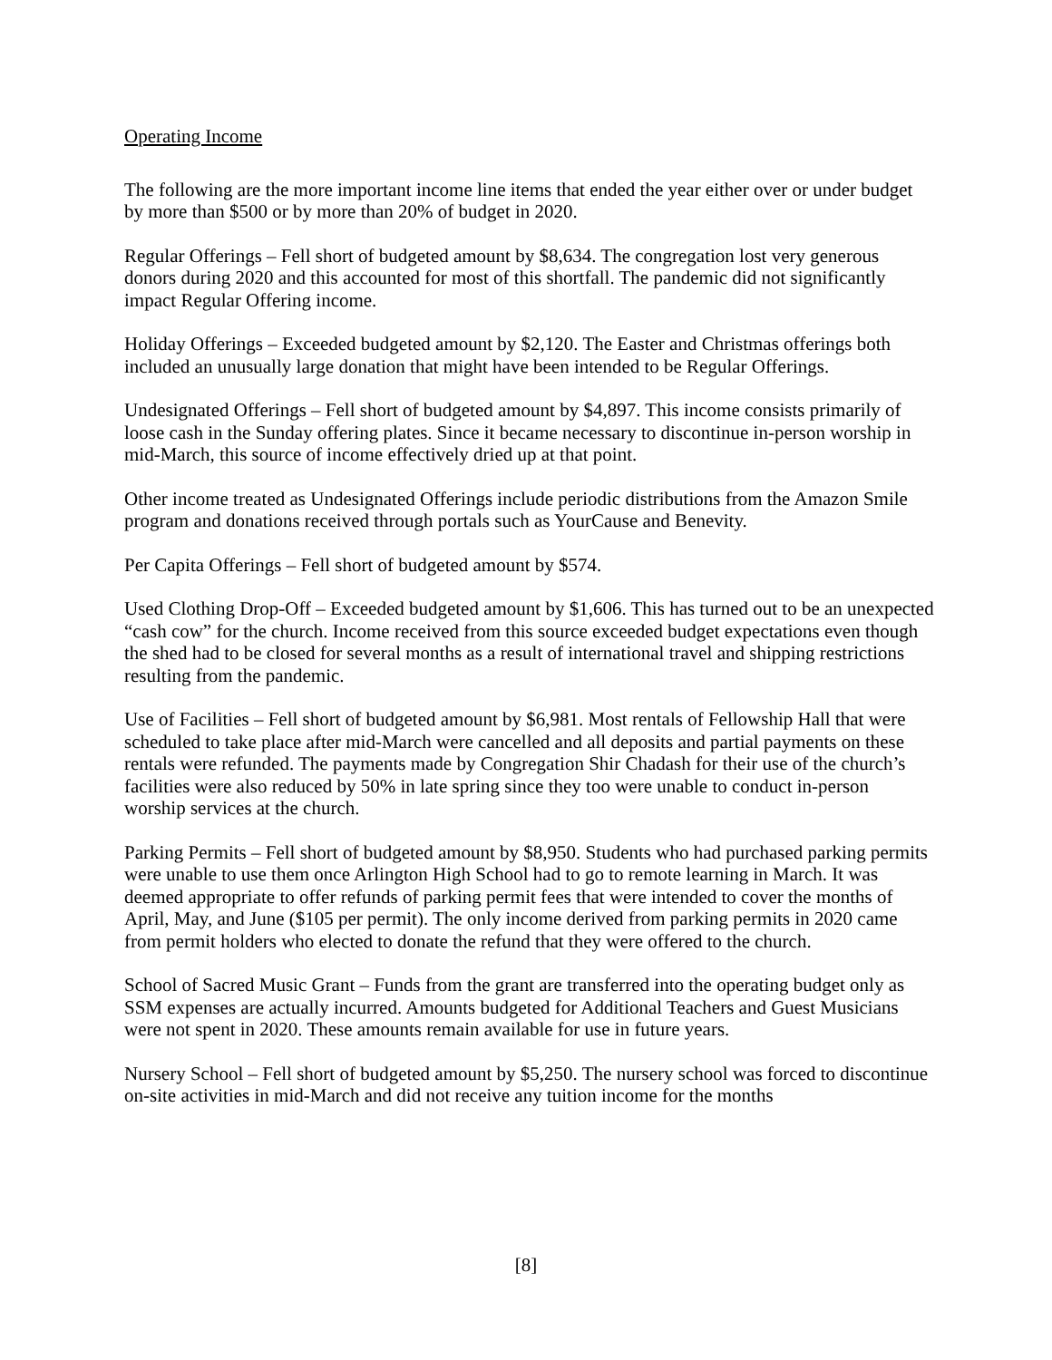Operating Income
The following are the more important income line items that ended the year either over or under budget by more than $500 or by more than 20% of budget in 2020.
Regular Offerings – Fell short of budgeted amount by $8,634. The congregation lost very generous donors during 2020 and this accounted for most of this shortfall. The pandemic did not significantly impact Regular Offering income.
Holiday Offerings – Exceeded budgeted amount by $2,120. The Easter and Christmas offerings both included an unusually large donation that might have been intended to be Regular Offerings.
Undesignated Offerings – Fell short of budgeted amount by $4,897. This income consists primarily of loose cash in the Sunday offering plates. Since it became necessary to discontinue in-person worship in mid-March, this source of income effectively dried up at that point.
Other income treated as Undesignated Offerings include periodic distributions from the Amazon Smile program and donations received through portals such as YourCause and Benevity.
Per Capita Offerings – Fell short of budgeted amount by $574.
Used Clothing Drop-Off – Exceeded budgeted amount by $1,606. This has turned out to be an unexpected “cash cow” for the church. Income received from this source exceeded budget expectations even though the shed had to be closed for several months as a result of international travel and shipping restrictions resulting from the pandemic.
Use of Facilities – Fell short of budgeted amount by $6,981. Most rentals of Fellowship Hall that were scheduled to take place after mid-March were cancelled and all deposits and partial payments on these rentals were refunded. The payments made by Congregation Shir Chadash for their use of the church’s facilities were also reduced by 50% in late spring since they too were unable to conduct in-person worship services at the church.
Parking Permits – Fell short of budgeted amount by $8,950. Students who had purchased parking permits were unable to use them once Arlington High School had to go to remote learning in March. It was deemed appropriate to offer refunds of parking permit fees that were intended to cover the months of April, May, and June ($105 per permit). The only income derived from parking permits in 2020 came from permit holders who elected to donate the refund that they were offered to the church.
School of Sacred Music Grant – Funds from the grant are transferred into the operating budget only as SSM expenses are actually incurred. Amounts budgeted for Additional Teachers and Guest Musicians were not spent in 2020. These amounts remain available for use in future years.
Nursery School – Fell short of budgeted amount by $5,250. The nursery school was forced to discontinue on-site activities in mid-March and did not receive any tuition income for the months
[8]